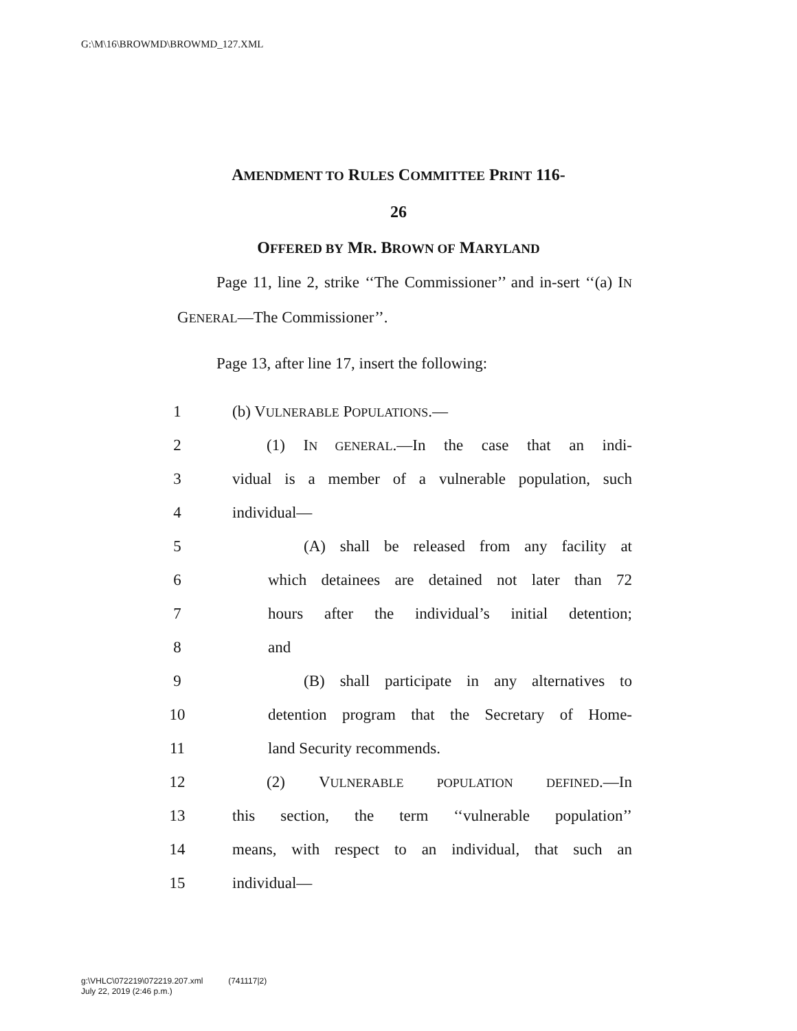G:\M\16\BROWMD\BROWMD_127.XML
AMENDMENT TO RULES COMMITTEE PRINT 116-
26
OFFERED BY MR. BROWN OF MARYLAND
Page 11, line 2, strike ‘‘The Commissioner’’ and in-sert ‘‘(a) IN GENERAL—The Commissioner’’.
Page 13, after line 17, insert the following:
1 (b) VULNERABLE POPULATIONS.—
2 (1) IN GENERAL.—In the case that an indi-
3 vidual is a member of a vulnerable population, such
4 individual—
5 (A) shall be released from any facility at
6 which detainees are detained not later than 72
7 hours after the individual’s initial detention;
8 and
9 (B) shall participate in any alternatives to
10 detention program that the Secretary of Home-
11 land Security recommends.
12 (2) VULNERABLE POPULATION DEFINED.—In
13 this section, the term ‘‘vulnerable population’’
14 means, with respect to an individual, that such an
15 individual—
g:\VHLC\072219\072219.207.xml (741117|2)
July 22, 2019 (2:46 p.m.)